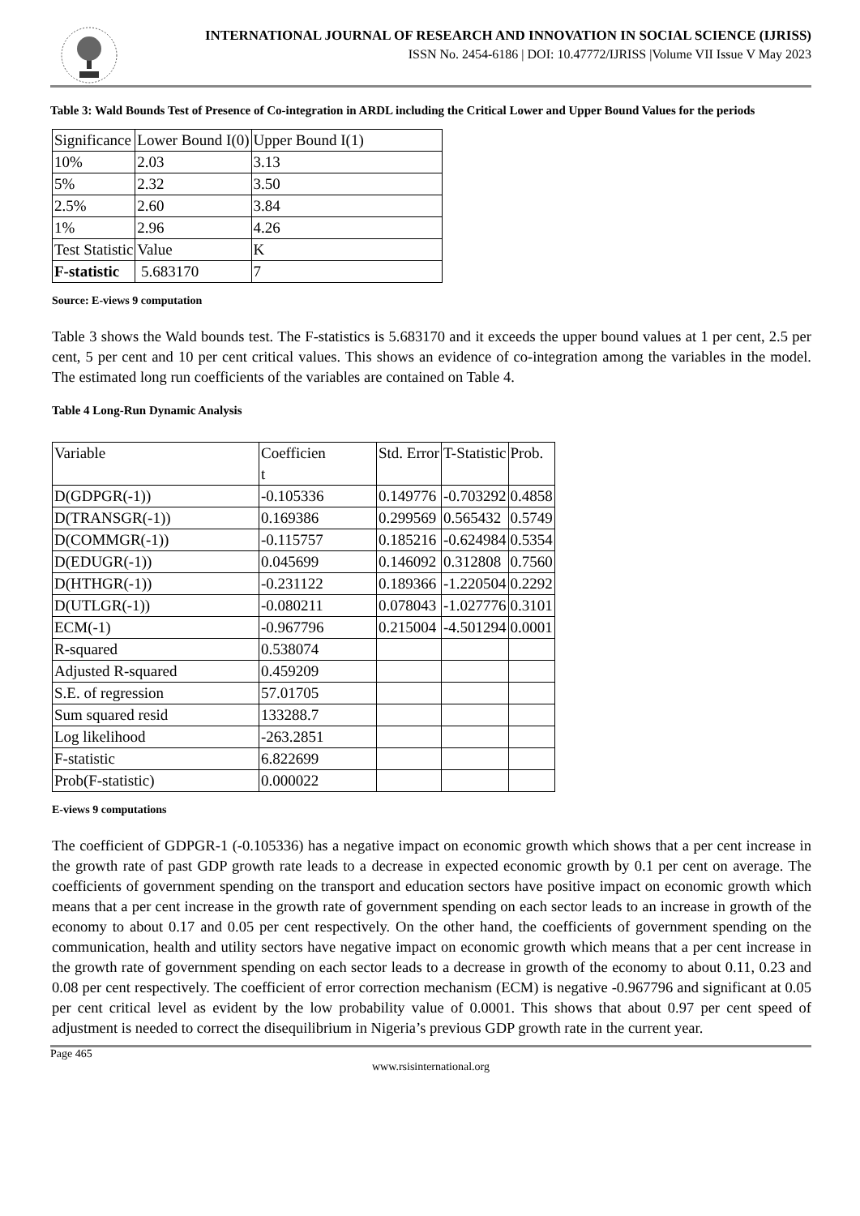INTERNATIONAL JOURNAL OF RESEARCH AND INNOVATION IN SOCIAL SCIENCE (IJRISS)
ISSN No. 2454-6186 | DOI: 10.47772/IJRISS |Volume VII Issue V May 2023
Table 3: Wald Bounds Test of Presence of Co-integration in ARDL including the Critical Lower and Upper Bound Values for the periods
| Significance | Lower Bound I(0) | Upper Bound I(1) |
| 10% | 2.03 | 3.13 |
| 5% | 2.32 | 3.50 |
| 2.5% | 2.60 | 3.84 |
| 1% | 2.96 | 4.26 |
| Test Statistic | Value | K |
| F-statistic | 5.683170 | 7 |
Source: E-views 9 computation
Table 3 shows the Wald bounds test. The F-statistics is 5.683170 and it exceeds the upper bound values at 1 per cent, 2.5 per cent, 5 per cent and 10 per cent critical values. This shows an evidence of co-integration among the variables in the model. The estimated long run coefficients of the variables are contained on Table 4.
Table 4 Long-Run Dynamic Analysis
| Variable | Coefficien t | Std. Error | T-Statistic | Prob. |
| D(GDPGR(-1)) | -0.105336 | 0.149776 | -0.703292 | 0.4858 |
| D(TRANSGR(-1)) | 0.169386 | 0.299569 | 0.565432 | 0.5749 |
| D(COMMGR(-1)) | -0.115757 | 0.185216 | -0.624984 | 0.5354 |
| D(EDUGR(-1)) | 0.045699 | 0.146092 | 0.312808 | 0.7560 |
| D(HTHGR(-1)) | -0.231122 | 0.189366 | -1.220504 | 0.2292 |
| D(UTLGR(-1)) | -0.080211 | 0.078043 | -1.027776 | 0.3101 |
| ECM(-1) | -0.967796 | 0.215004 | -4.501294 | 0.0001 |
| R-squared | 0.538074 | | | |
| Adjusted R-squared | 0.459209 | | | |
| S.E. of regression | 57.01705 | | | |
| Sum squared resid | 133288.7 | | | |
| Log likelihood | -263.2851 | | | |
| F-statistic | 6.822699 | | | |
| Prob(F-statistic) | 0.000022 | | | |
E-views 9 computations
The coefficient of GDPGR-1 (-0.105336) has a negative impact on economic growth which shows that a per cent increase in the growth rate of past GDP growth rate leads to a decrease in expected economic growth by 0.1 per cent on average. The coefficients of government spending on the transport and education sectors have positive impact on economic growth which means that a per cent increase in the growth rate of government spending on each sector leads to an increase in growth of the economy to about 0.17 and 0.05 per cent respectively. On the other hand, the coefficients of government spending on the communication, health and utility sectors have negative impact on economic growth which means that a per cent increase in the growth rate of government spending on each sector leads to a decrease in growth of the economy to about 0.11, 0.23 and 0.08 per cent respectively. The coefficient of error correction mechanism (ECM) is negative -0.967796 and significant at 0.05 per cent critical level as evident by the low probability value of 0.0001. This shows that about 0.97 per cent speed of adjustment is needed to correct the disequilibrium in Nigeria’s previous GDP growth rate in the current year.
Page 465
www.rsisinternational.org